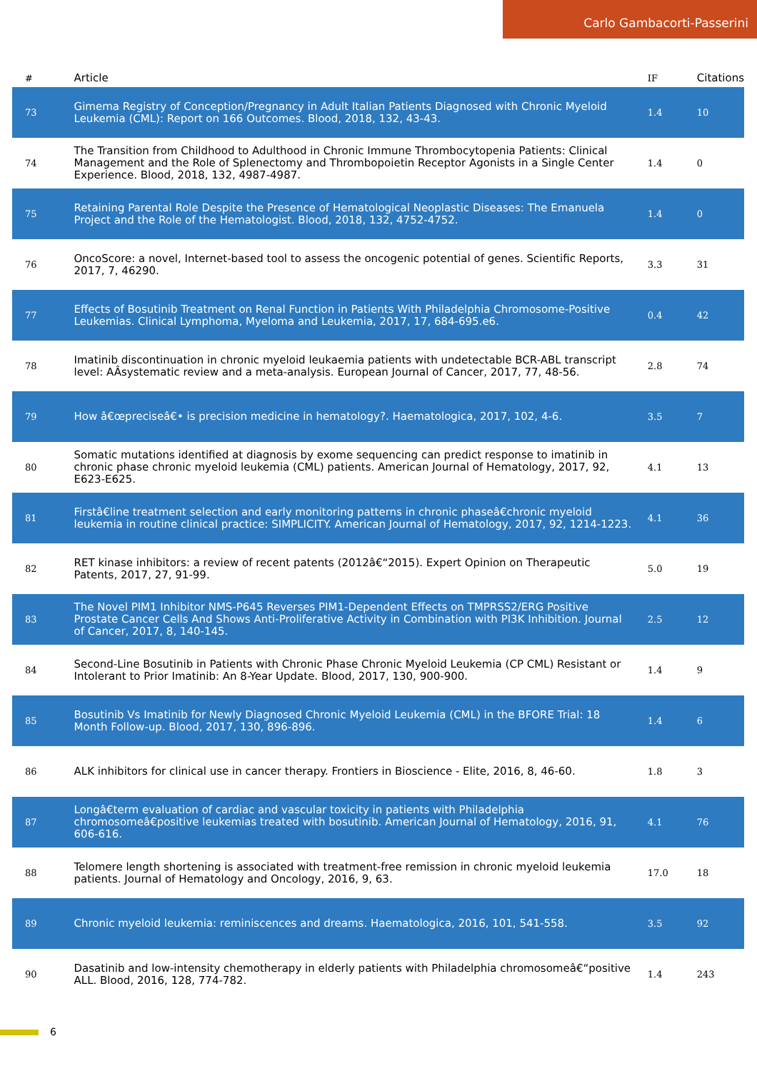Carlo Gambacorti-Passerini
| # | Article | IF | Citations |
| --- | --- | --- | --- |
| 73 | Gimema Registry of Conception/Pregnancy in Adult Italian Patients Diagnosed with Chronic Myeloid Leukemia (CML): Report on 166 Outcomes. Blood, 2018, 132, 43-43. | 1.4 | 10 |
| 74 | The Transition from Childhood to Adulthood in Chronic Immune Thrombocytopenia Patients: Clinical Management and the Role of Splenectomy and Thrombopoietin Receptor Agonists in a Single Center Experience. Blood, 2018, 132, 4987-4987. | 1.4 | 0 |
| 75 | Retaining Parental Role Despite the Presence of Hematological Neoplastic Diseases: The Emanuela Project and the Role of the Hematologist. Blood, 2018, 132, 4752-4752. | 1.4 | 0 |
| 76 | OncoScore: a novel, Internet-based tool to assess the oncogenic potential of genes. Scientific Reports, 2017, 7, 46290. | 3.3 | 31 |
| 77 | Effects of Bosutinib Treatment on Renal Function in Patients With Philadelphia Chromosome-Positive Leukemias. Clinical Lymphoma, Myeloma and Leukemia, 2017, 17, 684-695.e6. | 0.4 | 42 |
| 78 | Imatinib discontinuation in chronic myeloid leukaemia patients with undetectable BCR-ABL transcript level: AÂsystematic review and a meta-analysis. European Journal of Cancer, 2017, 77, 48-56. | 2.8 | 74 |
| 79 | How â€œpreciseâ€• is precision medicine in hematology?. Haematologica, 2017, 102, 4-6. | 3.5 | 7 |
| 80 | Somatic mutations identified at diagnosis by exome sequencing can predict response to imatinib in chronic phase chronic myeloid leukemia (CML) patients. American Journal of Hematology, 2017, 92, E623-E625. | 4.1 | 13 |
| 81 | Firstâ€line treatment selection and early monitoring patterns in chronic phaseâ€chronic myeloid leukemia in routine clinical practice: SIMPLICITY. American Journal of Hematology, 2017, 92, 1214-1223. | 4.1 | 36 |
| 82 | RET kinase inhibitors: a review of recent patents (2012â€“2015). Expert Opinion on Therapeutic Patents, 2017, 27, 91-99. | 5.0 | 19 |
| 83 | The Novel PIM1 Inhibitor NMS-P645 Reverses PIM1-Dependent Effects on TMPRSS2/ERG Positive Prostate Cancer Cells And Shows Anti-Proliferative Activity in Combination with PI3K Inhibition. Journal of Cancer, 2017, 8, 140-145. | 2.5 | 12 |
| 84 | Second-Line Bosutinib in Patients with Chronic Phase Chronic Myeloid Leukemia (CP CML) Resistant or Intolerant to Prior Imatinib: An 8-Year Update. Blood, 2017, 130, 900-900. | 1.4 | 9 |
| 85 | Bosutinib Vs Imatinib for Newly Diagnosed Chronic Myeloid Leukemia (CML) in the BFORE Trial: 18 Month Follow-up. Blood, 2017, 130, 896-896. | 1.4 | 6 |
| 86 | ALK inhibitors for clinical use in cancer therapy. Frontiers in Bioscience - Elite, 2016, 8, 46-60. | 1.8 | 3 |
| 87 | Longâ€term evaluation of cardiac and vascular toxicity in patients with Philadelphia chromosomeâ€positive leukemias treated with bosutinib. American Journal of Hematology, 2016, 91, 606-616. | 4.1 | 76 |
| 88 | Telomere length shortening is associated with treatment-free remission in chronic myeloid leukemia patients. Journal of Hematology and Oncology, 2016, 9, 63. | 17.0 | 18 |
| 89 | Chronic myeloid leukemia: reminiscences and dreams. Haematologica, 2016, 101, 541-558. | 3.5 | 92 |
| 90 | Dasatinib and low-intensity chemotherapy in elderly patients with Philadelphia chromosomeâ€“positive ALL. Blood, 2016, 128, 774-782. | 1.4 | 243 |
6